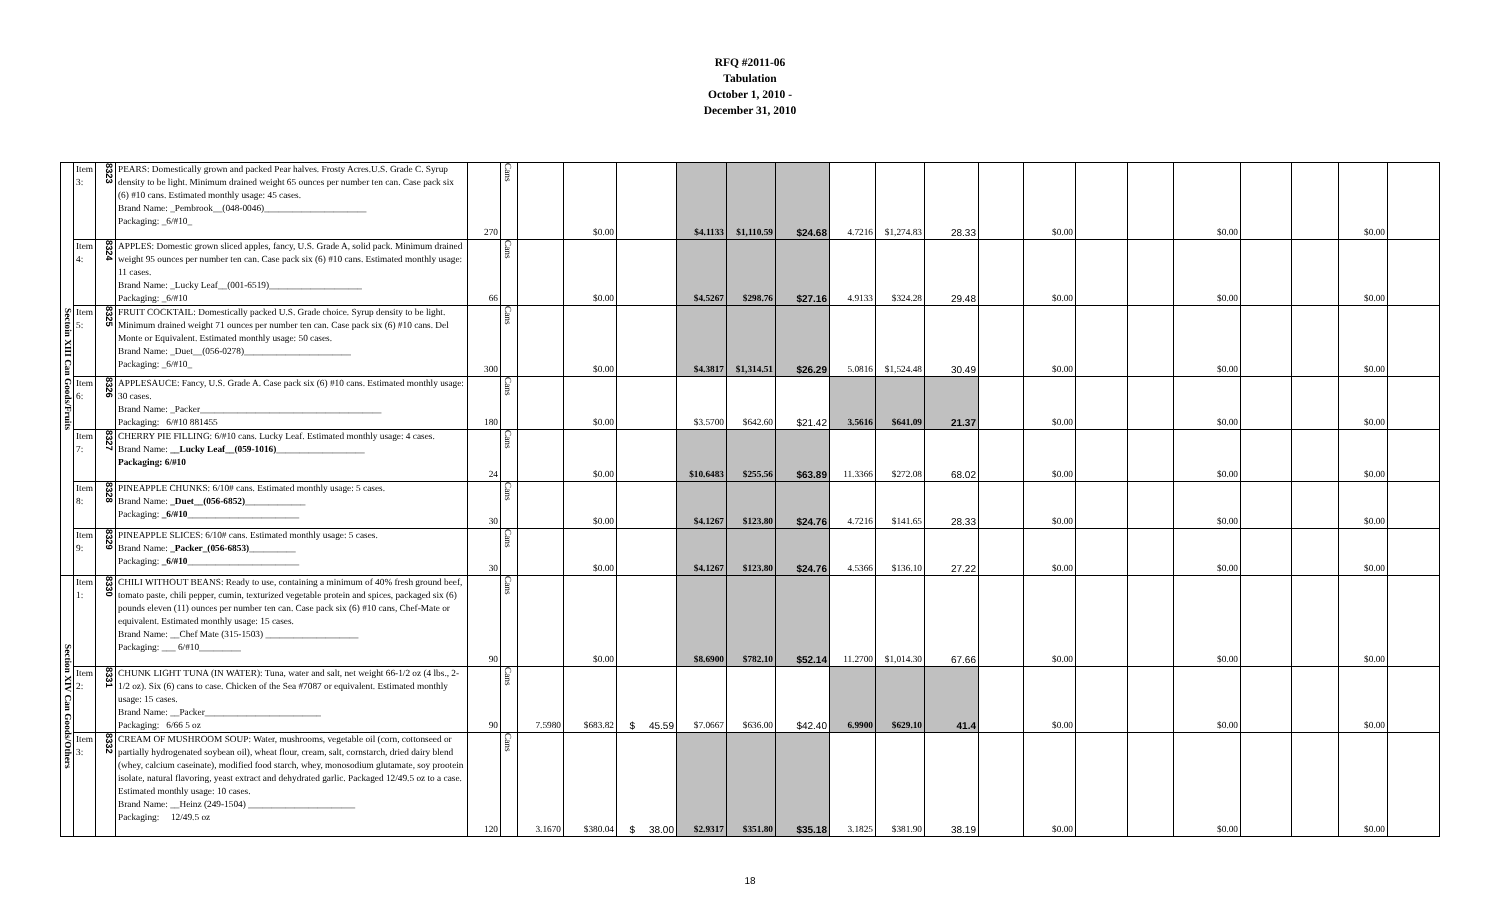RFQ #2011-06
Tabulation
October 1, 2010 -
December 31, 2010
| Sectoin XIII Can Goods/Fruits | Item 3: | 8323 | PEARS: Domestically grown and packed Pear halves. Frosty Acres.U.S. Grade C. Syrup density to be light. Minimum drained weight 65 ounces per number ten can. Case pack six (6) #10 cans. Estimated monthly usage: 45 cases. Brand Name: _Pembrook__(048-0046)______________________ Packaging: _6/#10_ | 270 | Cans | | $0.00 | | $4.1133 | $1,110.59 | $24.68 | 4.7216 | $1,274.83 | 28.33 | | $0.00 | | | $0.00 | | | $0.00 | |
| | Item 4: | 8324 | APPLES: Domestic grown sliced apples, fancy, U.S. Grade A, solid pack. Minimum drained weight 95 ounces per number ten can. Case pack six (6) #10 cans. Estimated monthly usage: 11 cases. Brand Name: _Lucky Leaf__(001-6519)____________________ Packaging: _6/#10 | 66 | Cans | | $0.00 | | $4.5267 | $298.76 | $27.16 | 4.9133 | $324.28 | 29.48 | | $0.00 | | | $0.00 | | | $0.00 | |
| | Item 5: | 8325 | FRUIT COCKTAIL: Domestically packed U.S. Grade choice. Syrup density to be light. Minimum drained weight 71 ounces per number ten can. Case pack six (6) #10 cans. Del Monte or Equivalent. Estimated monthly usage: 50 cases. Brand Name: _Duet__(056-0278)_______________________ Packaging: _6/#10_ | 300 | Cans | | $0.00 | | $4.3817 | $1,314.51 | $26.29 | 5.0816 | $1,524.48 | 30.49 | | $0.00 | | | $0.00 | | | $0.00 | |
| | Item 6: | 8326 | APPLESAUCE: Fancy, U.S. Grade A. Case pack six (6) #10 cans. Estimated monthly usage: 30 cases. Brand Name: _Packer_______________________________________ Packaging: 6/#10 881455 | 180 | Cans | | $0.00 | | $3.5700 | $642.60 | $21.42 | 3.5616 | $641.09 | 21.37 | | $0.00 | | | $0.00 | | | $0.00 | |
| | Item 7: | 8327 | CHERRY PIE FILLING: 6/#10 cans. Lucky Leaf. Estimated monthly usage: 4 cases. Brand Name: __Lucky Leaf__(059-1016) ___________________ Packaging: 6/#10 | 24 | Cans | | $0.00 | | $10.6483 | $255.56 | $63.89 | 11.3366 | $272.08 | 68.02 | | $0.00 | | | $0.00 | | | $0.00 | |
| | Item 8: | 8328 | PINEAPPLE CHUNKS: 6/10# cans. Estimated monthly usage: 5 cases. Brand Name: _Duet__(056-6852) _____________ Packaging: _6/#10 ________________________ | 30 | Cans | | $0.00 | | $4.1267 | $123.80 | $24.76 | 4.7216 | $141.65 | 28.33 | | $0.00 | | | $0.00 | | | $0.00 | |
| | Item 9: | 8329 | PINEAPPLE SLICES: 6/10# cans. Estimated monthly usage: 5 cases. Brand Name: _Packer_(056-6853) __________ Packaging: _6/#10 ________________________ | 30 | Cans | | $0.00 | | $4.1267 | $123.80 | $24.76 | 4.5366 | $136.10 | 27.22 | | $0.00 | | | $0.00 | | | $0.00 | |
| Section XIV Can Goods/Others | Item 1: | 8330 | CHILI WITHOUT BEANS: Ready to use, containing a minimum of 40% fresh ground beef, tomato paste, chili pepper, cumin, texturized vegetable protein and spices, packaged six (6) pounds eleven (11) ounces per number ten can. Case pack six (6) #10 cans, Chef-Mate or equivalent. Estimated monthly usage: 15 cases. Brand Name: __Chef Mate (315-1503) ____________________ Packaging: ___ 6/#10_________ | 90 | Cans | | $0.00 | | $8.6900 | $782.10 | $52.14 | 11.2700 | $1,014.30 | 67.66 | | $0.00 | | | $0.00 | | | $0.00 | |
| | Item 2: | 8331 | CHUNK LIGHT TUNA (IN WATER): Tuna, water and salt, net weight 66-1/2 oz (4 lbs., 2-1/2 oz). Six (6) cans to case. Chicken of the Sea #7087 or equivalent. Estimated monthly usage: 15 cases. Brand Name: __Packer_________________________ Packaging: 6/66 5 oz | 90 | Cans | 7.5980 | $683.82 | $ 45.59 | $7.0667 | $636.00 | $42.40 | 6.9900 | $629.10 | 41.4 | | $0.00 | | | $0.00 | | | $0.00 | |
| | Item 3: | 8332 | CREAM OF MUSHROOM SOUP: Water, mushrooms, vegetable oil (corn, cottonseed or partially hydrogenated soybean oil), wheat flour, cream, salt, cornstarch, dried dairy blend (whey, calcium caseinate), modified food starch, whey, monosodium glutamate, soy prootein isolate, natural flavoring, yeast extract and dehydrated garlic. Packaged 12/49.5 oz to a case. Estimated monthly usage: 10 cases. Brand Name: __Heinz (249-1504) _______________________ Packaging: 12/49.5 oz | 120 | Cans | 3.1670 | $380.04 | $ 38.00 | $2.9317 | $351.80 | $35.18 | 3.1825 | $381.90 | 38.19 | | $0.00 | | | $0.00 | | | $0.00 | |
18